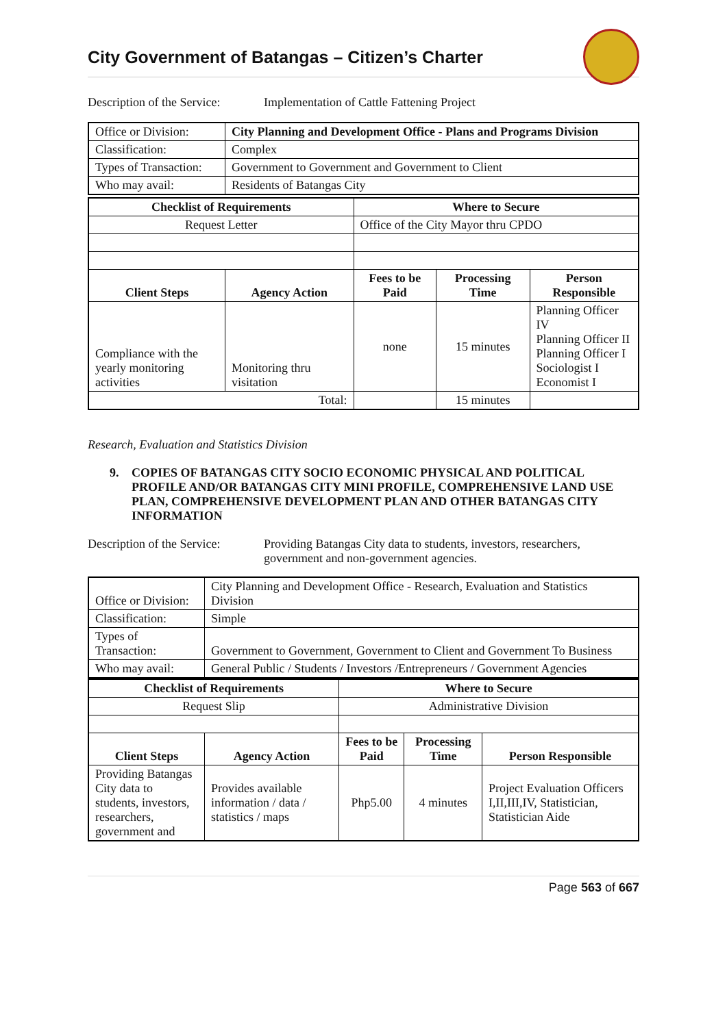City Government of Batangas – Citizen’s Charter
Description of the Service:
Implementation of Cattle Fattening Project
| Office or Division: | City Planning and Development Office - Plans and Programs Division |
| Classification: | Complex |
| Types of Transaction: | Government to Government and Government to Client |
| Who may avail: | Residents of Batangas City |
| Checklist of Requirements | | Where to Secure | | |
| --- | --- | --- | --- | --- |
| Request Letter | | Office of the City Mayor thru CPDO | | |
| Client Steps | Agency Action | Fees to be Paid | Processing Time | Person Responsible |
| Compliance with the yearly monitoring activities | Monitoring thru visitation | none | 15 minutes | Planning Officer IV Planning Officer II Planning Officer I Sociologist I Economist I |
| Total: | | | 15 minutes | |
Research, Evaluation and Statistics Division
9. COPIES OF BATANGAS CITY SOCIO ECONOMIC PHYSICAL AND POLITICAL PROFILE AND/OR BATANGAS CITY MINI PROFILE, COMPREHENSIVE LAND USE PLAN, COMPREHENSIVE DEVELOPMENT PLAN AND OTHER BATANGAS CITY INFORMATION
Description of the Service:
Providing Batangas City data to students, investors, researchers, government and non-government agencies.
| Office or Division: | City Planning and Development Office - Research, Evaluation and Statistics Division |
| Classification: | Simple |
| Types of Transaction: | Government to Government, Government to Client and Government To Business |
| Who may avail: | General Public / Students / Investors /Entrepreneurs / Government Agencies |
| Checklist of Requirements | | Where to Secure | | |
| --- | --- | --- | --- | --- |
| Request Slip | | Administrative Division | | |
| Client Steps | Agency Action | Fees to be Paid | Processing Time | Person Responsible |
| Providing Batangas City data to students, investors, researchers, government and | Provides available information / data / statistics / maps | Php5.00 | 4 minutes | Project Evaluation Officers I,II,III,IV, Statistician, Statistician Aide |
Page 563 of 667